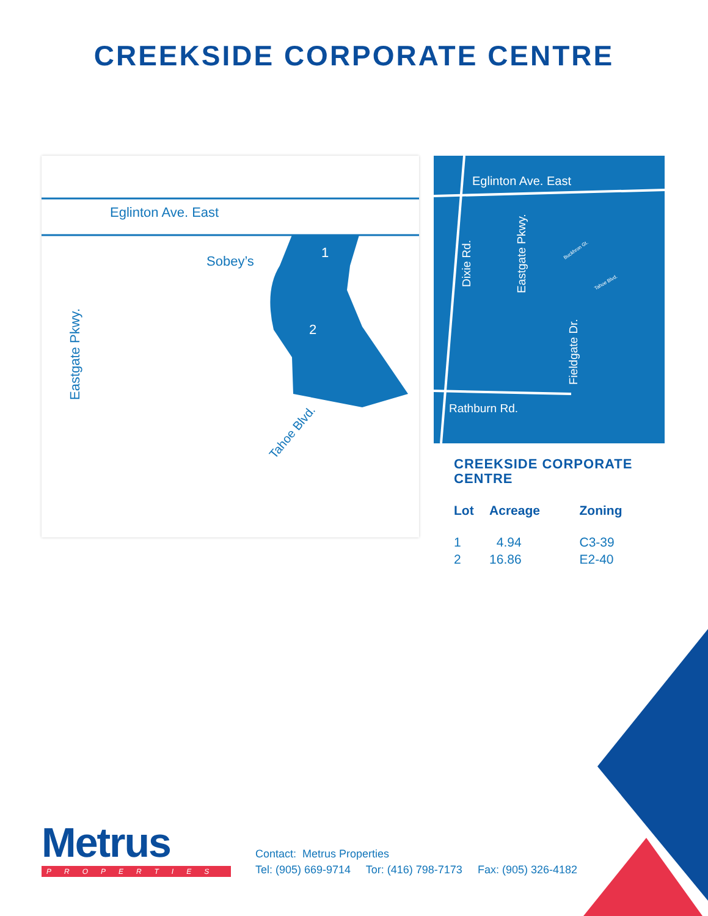CREEKSIDE CORPORATE CENTRE
Eglinton Ave. East
Sobey’s
1
2
Eastgate Pkwy.
Tahoe Blvd.
Eglinton Ave. East
Dixie Rd.
Eastgate Pkwy.
Fieldgate Dr.
Rathburn Rd.
Buckhron Gt.
Tahoe Blvd.
CREEKSIDE CORPORATE CENTRE
| Lot | Acreage | Zoning |
| --- | --- | --- |
| 1 | 4.94 | C3-39 |
| 2 | 16.86 | E2-40 |
Metrus
PROPERTIES
Contact: Metrus Properties
Tel: (905) 669-9714 Tor: (416) 798-7173 Fax: (905) 326-4182